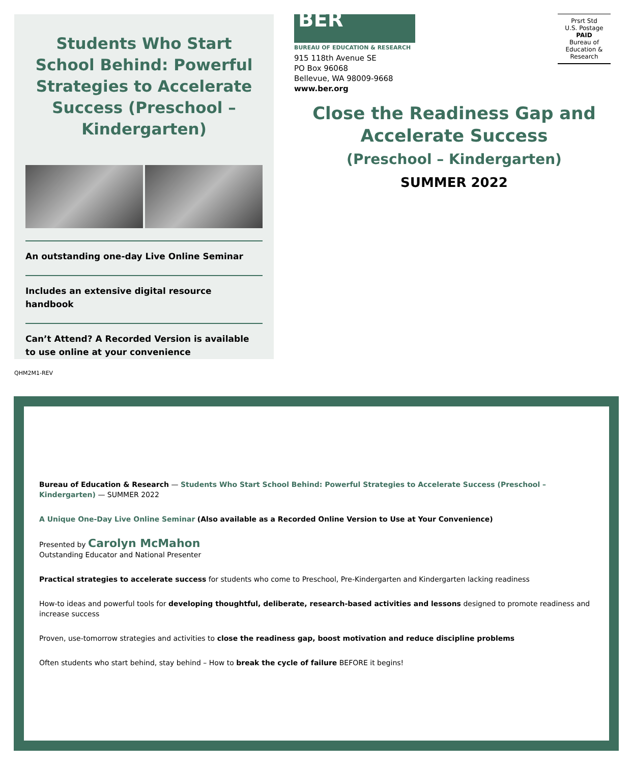Students Who Start School Behind: Powerful Strategies to Accelerate Success (Preschool – Kindergarten)
An outstanding one-day Live Online Seminar
Includes an extensive digital resource handbook
Can’t Attend? A Recorded Version is available
to use online at your convenience
QHM2M1-REV
BER
BUREAU OF EDUCATION & RESEARCH
915 118th Avenue SE
PO Box 96068
Bellevue, WA 98009-9668
www.ber.org
Prsrt Std
U.S. Postage
PAID
Bureau of
Education &
Research
Close the Readiness Gap and Accelerate Success
(Preschool – Kindergarten)
SUMMER 2022
Bureau of Education & Research — Students Who Start School Behind: Powerful Strategies to Accelerate Success (Preschool – Kindergarten) — SUMMER 2022
A Unique One-Day Live Online Seminar (Also available as a Recorded Online Version to Use at Your Convenience)
Presented by Carolyn McMahon
Outstanding Educator and National Presenter
Practical strategies to accelerate success for students who come to Preschool, Pre-Kindergarten and Kindergarten lacking readiness
How-to ideas and powerful tools for developing thoughtful, deliberate, research-based activities and lessons designed to promote readiness and increase success
Proven, use-tomorrow strategies and activities to close the readiness gap, boost motivation and reduce discipline problems
Often students who start behind, stay behind – How to break the cycle of failure BEFORE it begins!